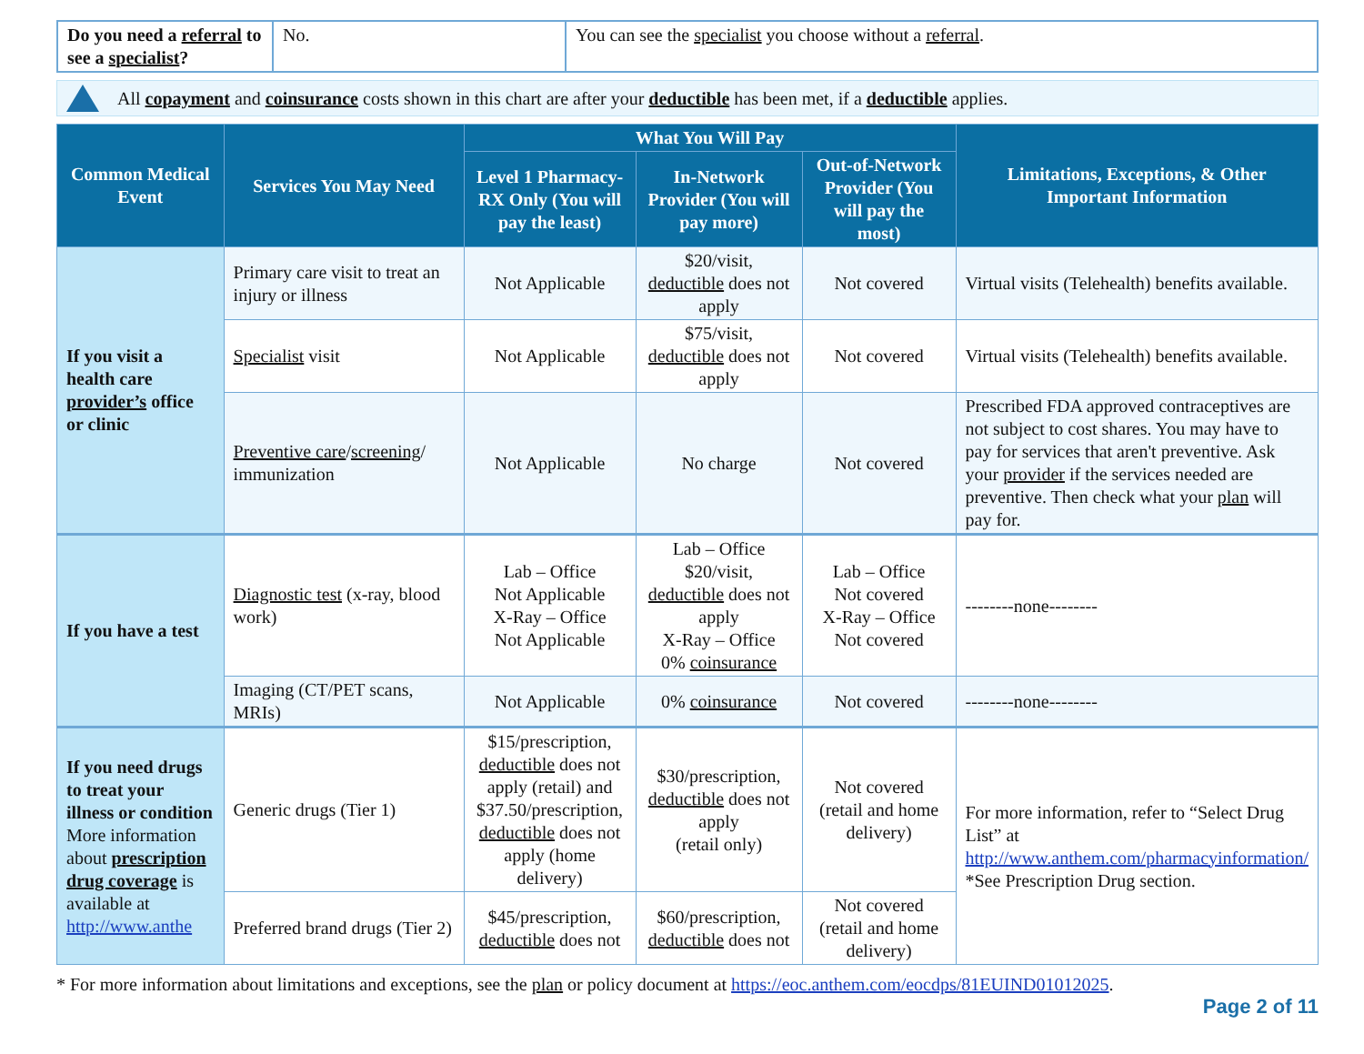| Do you need a referral to see a specialist ? | No. | You can see the specialist you choose without a referral . |
All copayment and coinsurance costs shown in this chart are after your deductible has been met, if a deductible applies.
| Common Medical Event | Services You May Need | What You Will Pay | | | Limitations, Exceptions, & Other Important Information |
| --- | --- | --- | --- | --- | --- |
| | | Level 1 Pharmacy- RX Only (You will pay the least) | In-Network Provider (You will pay more) | Out-of-Network Provider (You will pay the most) | |
| If you visit a health care provider’s office or clinic | Primary care visit to treat an injury or illness | Not Applicable | $20/visit, deductible does not apply | Not covered | Virtual visits (Telehealth) benefits available. |
| | Specialist visit | Not Applicable | $75/visit, deductible does not apply | Not covered | Virtual visits (Telehealth) benefits available. |
| | Preventive care / screening / immunization | Not Applicable | No charge | Not covered | Prescribed FDA approved contraceptives are not subject to cost shares. You may have to pay for services that aren't preventive. Ask your provider if the services needed are preventive. Then check what your plan will pay for. |
| If you have a test | Diagnostic test (x-ray, blood work) | Lab – Office Not Applicable X-Ray – Office Not Applicable | Lab – Office $20/visit, deductible does not apply X-Ray – Office 0% coinsurance | Lab – Office Not covered X-Ray – Office Not covered | --------none-------- |
| | Imaging (CT/PET scans, MRIs) | Not Applicable | 0% coinsurance | Not covered | --------none-------- |
| If you need drugs to treat your illness or condition More information about prescription drug coverage is available at http://www.anthe | Generic drugs (Tier 1) | $15/prescription, deductible does not apply (retail) and $37.50/prescription, deductible does not apply (home delivery) | $30/prescription, deductible does not apply (retail only) | Not covered (retail and home delivery) | For more information, refer to “Select Drug List” at http://www.anthem.com/pharmacyinformation/ *See Prescription Drug section. |
| | Preferred brand drugs (Tier 2) | $45/prescription, deductible does not | $60/prescription, deductible does not | Not covered (retail and home delivery) | |
* For more information about limitations and exceptions, see the plan or policy document at https://eoc.anthem.com/eocdps/81EUIND01012025.
Page 2 of 11